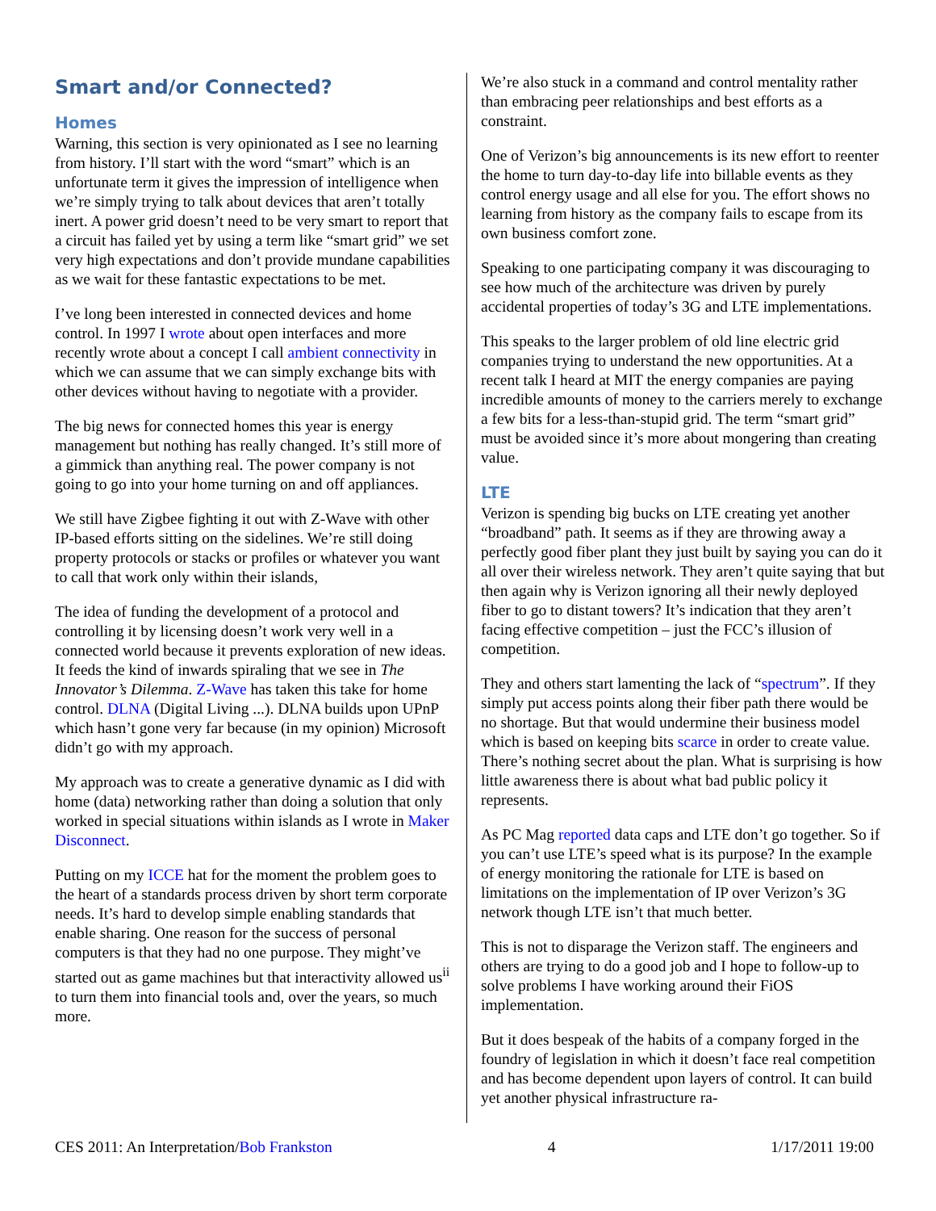Smart and/or Connected?
Homes
Warning, this section is very opinionated as I see no learning from history. I’ll start with the word “smart” which is an unfortunate term it gives the impression of intelligence when we’re simply trying to talk about devices that aren’t totally inert. A power grid doesn’t need to be very smart to report that a circuit has failed yet by using a term like “smart grid” we set very high expectations and don’t provide mundane capabilities as we wait for these fantastic expectations to be met.
I’ve long been interested in connected devices and home control. In 1997 I wrote about open interfaces and more recently wrote about a concept I call ambient connectivity in which we can assume that we can simply exchange bits with other devices without having to negotiate with a provider.
The big news for connected homes this year is energy management but nothing has really changed. It’s still more of a gimmick than anything real. The power company is not going to go into your home turning on and off appliances.
We still have Zigbee fighting it out with Z-Wave with other IP-based efforts sitting on the sidelines. We’re still doing property protocols or stacks or profiles or whatever you want to call that work only within their islands,
The idea of funding the development of a protocol and controlling it by licensing doesn’t work very well in a connected world because it prevents exploration of new ideas. It feeds the kind of inwards spiraling that we see in The Innovator’s Dilemma. Z-Wave has taken this take for home control. DLNA (Digital Living ...). DLNA builds upon UPnP which hasn’t gone very far because (in my opinion) Microsoft didn’t go with my approach.
My approach was to create a generative dynamic as I did with home (data) networking rather than doing a solution that only worked in special situations within islands as I wrote in Maker Disconnect.
Putting on my ICCE hat for the moment the problem goes to the heart of a standards process driven by short term corporate needs. It’s hard to develop simple enabling standards that enable sharing. One reason for the success of personal computers is that they had no one purpose. They might’ve started out as game machines but that interactivity allowed us<sup>ii</sup> to turn them into financial tools and, over the years, so much more.
We’re also stuck in a command and control mentality rather than embracing peer relationships and best efforts as a constraint.
One of Verizon’s big announcements is its new effort to reenter the home to turn day-to-day life into billable events as they control energy usage and all else for you. The effort shows no learning from history as the company fails to escape from its own business comfort zone.
Speaking to one participating company it was discouraging to see how much of the architecture was driven by purely accidental properties of today’s 3G and LTE implementations.
This speaks to the larger problem of old line electric grid companies trying to understand the new opportunities. At a recent talk I heard at MIT the energy companies are paying incredible amounts of money to the carriers merely to exchange a few bits for a less-than-stupid grid. The term “smart grid” must be avoided since it’s more about mongering than creating value.
LTE
Verizon is spending big bucks on LTE creating yet another “broadband” path. It seems as if they are throwing away a perfectly good fiber plant they just built by saying you can do it all over their wireless network. They aren’t quite saying that but then again why is Verizon ignoring all their newly deployed fiber to go to distant towers? It’s indication that they aren’t facing effective competition – just the FCC’s illusion of competition.
They and others start lamenting the lack of “spectrum”. If they simply put access points along their fiber path there would be no shortage. But that would undermine their business model which is based on keeping bits scarce in order to create value. There’s nothing secret about the plan. What is surprising is how little awareness there is about what bad public policy it represents.
As PC Mag reported data caps and LTE don’t go together. So if you can’t use LTE’s speed what is its purpose? In the example of energy monitoring the rationale for LTE is based on limitations on the implementation of IP over Verizon’s 3G network though LTE isn’t that much better.
This is not to disparage the Verizon staff. The engineers and others are trying to do a good job and I hope to follow-up to solve problems I have working around their FiOS implementation.
But it does bespeak of the habits of a company forged in the foundry of legislation in which it doesn’t face real competition and has become dependent upon layers of control. It can build yet another physical infrastructure ra-
CES 2011: An Interpretation/Bob Frankston 4 1/17/2011 19:00